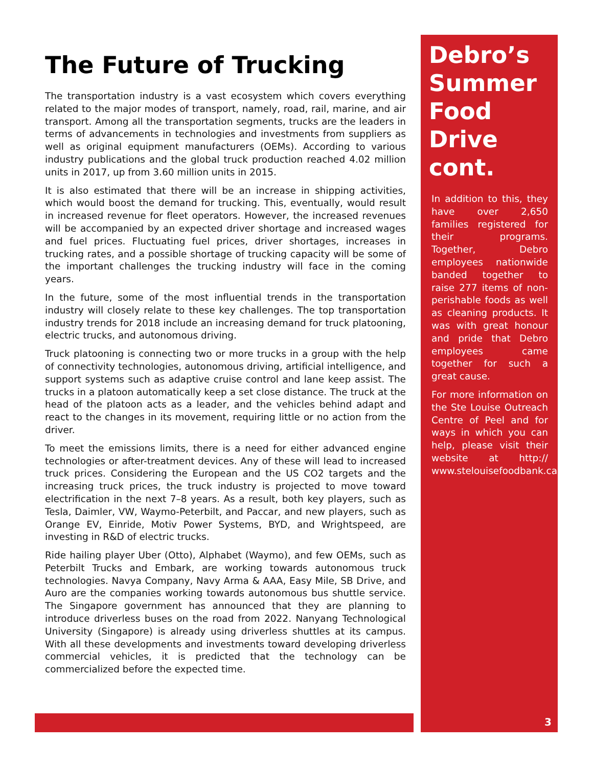The Future of Trucking
The transportation industry is a vast ecosystem which covers everything related to the major modes of transport, namely, road, rail, marine, and air transport. Among all the transportation segments, trucks are the leaders in terms of advancements in technologies and investments from suppliers as well as original equipment manufacturers (OEMs). According to various industry publications and the global truck production reached 4.02 million units in 2017, up from 3.60 million units in 2015.
It is also estimated that there will be an increase in shipping activities, which would boost the demand for trucking. This, eventually, would result in increased revenue for fleet operators. However, the increased revenues will be accompanied by an expected driver shortage and increased wages and fuel prices. Fluctuating fuel prices, driver shortages, increases in trucking rates, and a possible shortage of trucking capacity will be some of the important challenges the trucking industry will face in the coming years.
In the future, some of the most influential trends in the transportation industry will closely relate to these key challenges. The top transportation industry trends for 2018 include an increasing demand for truck platooning, electric trucks, and autonomous driving.
Truck platooning is connecting two or more trucks in a group with the help of connectivity technologies, autonomous driving, artificial intelligence, and support systems such as adaptive cruise control and lane keep assist. The trucks in a platoon automatically keep a set close distance. The truck at the head of the platoon acts as a leader, and the vehicles behind adapt and react to the changes in its movement, requiring little or no action from the driver.
To meet the emissions limits, there is a need for either advanced engine technologies or after-treatment devices. Any of these will lead to increased truck prices. Considering the European and the US CO2 targets and the increasing truck prices, the truck industry is projected to move toward electrification in the next 7–8 years. As a result, both key players, such as Tesla, Daimler, VW, Waymo-Peterbilt, and Paccar, and new players, such as Orange EV, Einride, Motiv Power Systems, BYD, and Wrightspeed, are investing in R&D of electric trucks.
Ride hailing player Uber (Otto), Alphabet (Waymo), and few OEMs, such as Peterbilt Trucks and Embark, are working towards autonomous truck technologies. Navya Company, Navy Arma & AAA, Easy Mile, SB Drive, and Auro are the companies working towards autonomous bus shuttle service. The Singapore government has announced that they are planning to introduce driverless buses on the road from 2022. Nanyang Technological University (Singapore) is already using driverless shuttles at its campus. With all these developments and investments toward developing driverless commercial vehicles, it is predicted that the technology can be commercialized before the expected time.
Debro’s Summer Food Drive cont.
In addition to this, they have over 2,650 families registered for their programs. Together, Debro employees nationwide banded together to raise 277 items of non-perishable foods as well as cleaning products. It was with great honour and pride that Debro employees came together for such a great cause.
For more information on the Ste Louise Outreach Centre of Peel and for ways in which you can help, please visit their website at http:// www.stelouisefoodbank.ca
3